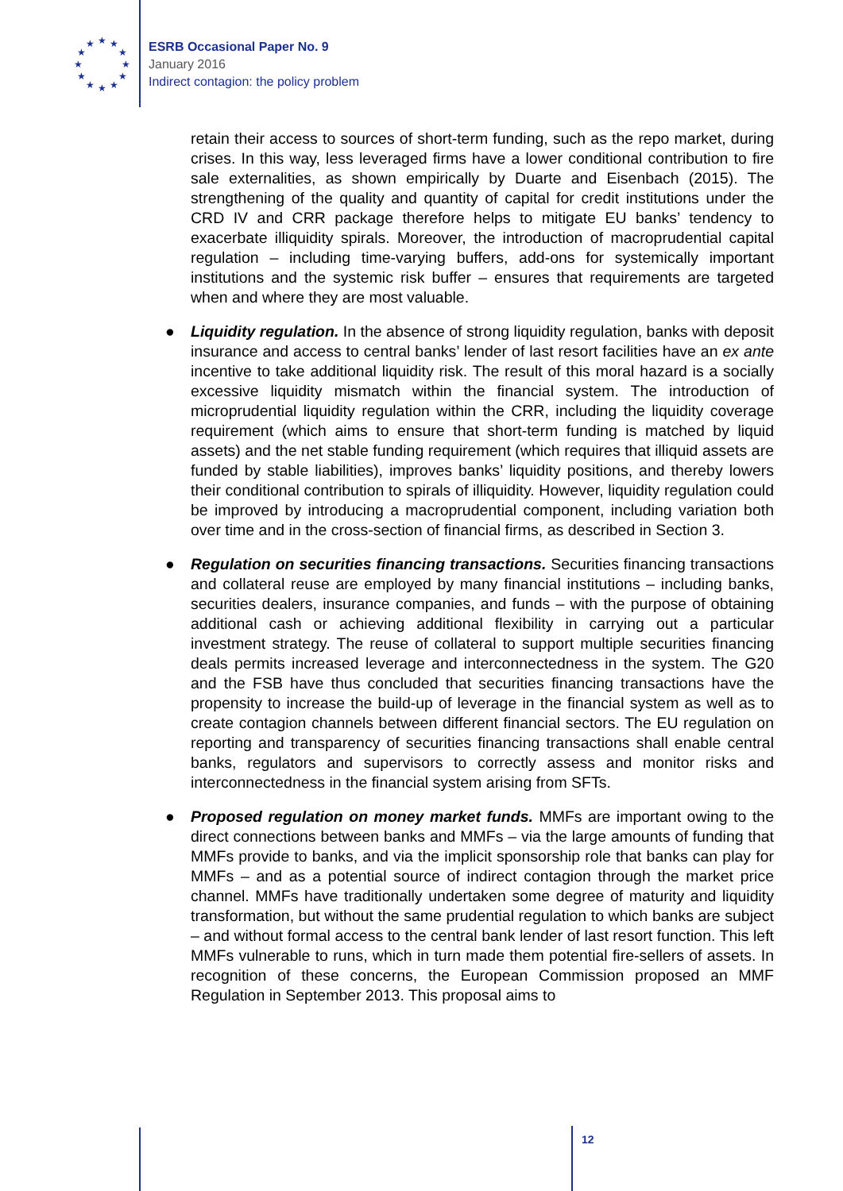★
★
★
★
★
★
★
★
★
★
★
★
ESRB Occasional Paper No. 9
January 2016
Indirect contagion: the policy problem
retain their access to sources of short-term funding, such as the repo market, during crises. In this way, less leveraged firms have a lower conditional contribution to fire sale externalities, as shown empirically by Duarte and Eisenbach (2015). The strengthening of the quality and quantity of capital for credit institutions under the CRD IV and CRR package therefore helps to mitigate EU banks’ tendency to exacerbate illiquidity spirals. Moreover, the introduction of macroprudential capital regulation – including time-varying buffers, add-ons for systemically important institutions and the systemic risk buffer – ensures that requirements are targeted when and where they are most valuable.
● Liquidity regulation. In the absence of strong liquidity regulation, banks with deposit insurance and access to central banks’ lender of last resort facilities have an ex ante incentive to take additional liquidity risk. The result of this moral hazard is a socially excessive liquidity mismatch within the financial system. The introduction of microprudential liquidity regulation within the CRR, including the liquidity coverage requirement (which aims to ensure that short-term funding is matched by liquid assets) and the net stable funding requirement (which requires that illiquid assets are funded by stable liabilities), improves banks’ liquidity positions, and thereby lowers their conditional contribution to spirals of illiquidity. However, liquidity regulation could be improved by introducing a macroprudential component, including variation both over time and in the cross-section of financial firms, as described in Section 3.
● Regulation on securities financing transactions. Securities financing transactions and collateral reuse are employed by many financial institutions – including banks, securities dealers, insurance companies, and funds – with the purpose of obtaining additional cash or achieving additional flexibility in carrying out a particular investment strategy. The reuse of collateral to support multiple securities financing deals permits increased leverage and interconnectedness in the system. The G20 and the FSB have thus concluded that securities financing transactions have the propensity to increase the build-up of leverage in the financial system as well as to create contagion channels between different financial sectors. The EU regulation on reporting and transparency of securities financing transactions shall enable central banks, regulators and supervisors to correctly assess and monitor risks and interconnectedness in the financial system arising from SFTs.
● Proposed regulation on money market funds. MMFs are important owing to the direct connections between banks and MMFs – via the large amounts of funding that MMFs provide to banks, and via the implicit sponsorship role that banks can play for MMFs – and as a potential source of indirect contagion through the market price channel. MMFs have traditionally undertaken some degree of maturity and liquidity transformation, but without the same prudential regulation to which banks are subject – and without formal access to the central bank lender of last resort function. This left MMFs vulnerable to runs, which in turn made them potential fire-sellers of assets. In recognition of these concerns, the European Commission proposed an MMF Regulation in September 2013. This proposal aims to
12